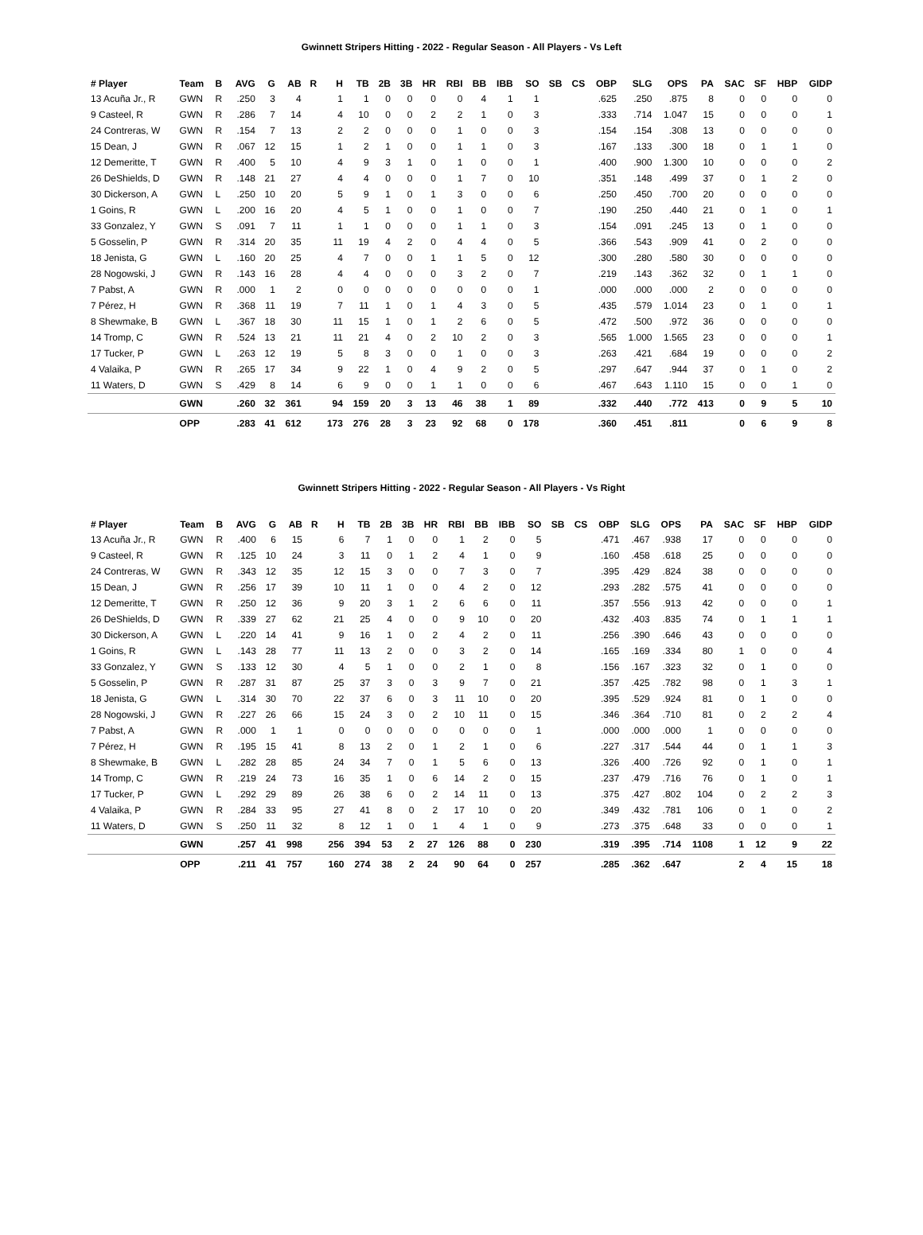Gwinnett Stripers Hitting - 2022 - Regular Season - All Players - Vs Left
| # Player | Team | B | AVG | G | AB | R | H | TB | 2B | 3B | HR | RBI | BB | IBB | SO | SB | CS | OBP | SLG | OPS | PA | SAC | SF | HBP | GIDP |
| --- | --- | --- | --- | --- | --- | --- | --- | --- | --- | --- | --- | --- | --- | --- | --- | --- | --- | --- | --- | --- | --- | --- | --- | --- | --- |
| 13 Acuña Jr., R | GWN | R | .250 | 3 | 4 | | 1 | 1 | 0 | 0 | 0 | 0 | 4 | 1 | 1 | | | .625 | .250 | .875 | 8 | 0 | 0 | 0 | 0 |
| 9 Casteel, R | GWN | R | .286 | 7 | 14 | | 4 | 10 | 0 | 0 | 2 | 2 | 1 | 0 | 3 | | | .333 | .714 | 1.047 | 15 | 0 | 0 | 0 | 1 |
| 24 Contreras, W | GWN | R | .154 | 7 | 13 | | 2 | 2 | 0 | 0 | 0 | 1 | 0 | 0 | 3 | | | .154 | .154 | .308 | 13 | 0 | 0 | 0 | 0 |
| 15 Dean, J | GWN | R | .067 | 12 | 15 | | 1 | 2 | 1 | 0 | 0 | 1 | 1 | 0 | 3 | | | .167 | .133 | .300 | 18 | 0 | 1 | 1 | 0 |
| 12 Demeritte, T | GWN | R | .400 | 5 | 10 | | 4 | 9 | 3 | 1 | 0 | 1 | 0 | 0 | 1 | | | .400 | .900 | 1.300 | 10 | 0 | 0 | 0 | 2 |
| 26 DeShields, D | GWN | R | .148 | 21 | 27 | | 4 | 4 | 0 | 0 | 0 | 1 | 7 | 0 | 10 | | | .351 | .148 | .499 | 37 | 0 | 1 | 2 | 0 |
| 30 Dickerson, A | GWN | L | .250 | 10 | 20 | | 5 | 9 | 1 | 0 | 1 | 3 | 0 | 0 | 6 | | | .250 | .450 | .700 | 20 | 0 | 0 | 0 | 0 |
| 1 Goins, R | GWN | L | .200 | 16 | 20 | | 4 | 5 | 1 | 0 | 0 | 1 | 0 | 0 | 7 | | | .190 | .250 | .440 | 21 | 0 | 1 | 0 | 1 |
| 33 Gonzalez, Y | GWN | S | .091 | 7 | 11 | | 1 | 1 | 0 | 0 | 0 | 1 | 1 | 0 | 3 | | | .154 | .091 | .245 | 13 | 0 | 1 | 0 | 0 |
| 5 Gosselin, P | GWN | R | .314 | 20 | 35 | | 11 | 19 | 4 | 2 | 0 | 4 | 4 | 0 | 5 | | | .366 | .543 | .909 | 41 | 0 | 2 | 0 | 0 |
| 18 Jenista, G | GWN | L | .160 | 20 | 25 | | 4 | 7 | 0 | 0 | 1 | 1 | 5 | 0 | 12 | | | .300 | .280 | .580 | 30 | 0 | 0 | 0 | 0 |
| 28 Nogowski, J | GWN | R | .143 | 16 | 28 | | 4 | 4 | 0 | 0 | 0 | 3 | 2 | 0 | 7 | | | .219 | .143 | .362 | 32 | 0 | 1 | 1 | 0 |
| 7 Pabst, A | GWN | R | .000 | 1 | 2 | | 0 | 0 | 0 | 0 | 0 | 0 | 0 | 0 | 1 | | | .000 | .000 | .000 | 2 | 0 | 0 | 0 | 0 |
| 7 Pérez, H | GWN | R | .368 | 11 | 19 | | 7 | 11 | 1 | 0 | 1 | 4 | 3 | 0 | 5 | | | .435 | .579 | 1.014 | 23 | 0 | 1 | 0 | 1 |
| 8 Shewmake, B | GWN | L | .367 | 18 | 30 | | 11 | 15 | 1 | 0 | 1 | 2 | 6 | 0 | 5 | | | .472 | .500 | .972 | 36 | 0 | 0 | 0 | 0 |
| 14 Tromp, C | GWN | R | .524 | 13 | 21 | | 11 | 21 | 4 | 0 | 2 | 10 | 2 | 0 | 3 | | | .565 | 1.000 | 1.565 | 23 | 0 | 0 | 0 | 1 |
| 17 Tucker, P | GWN | L | .263 | 12 | 19 | | 5 | 8 | 3 | 0 | 0 | 1 | 0 | 0 | 3 | | | .263 | .421 | .684 | 19 | 0 | 0 | 0 | 2 |
| 4 Valaika, P | GWN | R | .265 | 17 | 34 | | 9 | 22 | 1 | 0 | 4 | 9 | 2 | 0 | 5 | | | .297 | .647 | .944 | 37 | 0 | 1 | 0 | 2 |
| 11 Waters, D | GWN | S | .429 | 8 | 14 | | 6 | 9 | 0 | 0 | 1 | 1 | 0 | 0 | 6 | | | .467 | .643 | 1.110 | 15 | 0 | 0 | 1 | 0 |
| | GWN | | .260 | 32 | 361 | | 94 | 159 | 20 | 3 | 13 | 46 | 38 | 1 | 89 | | | .332 | .440 | .772 | 413 | 0 | 9 | 5 | 10 |
| | OPP | | .283 | 41 | 612 | | 173 | 276 | 28 | 3 | 23 | 92 | 68 | 0 | 178 | | | .360 | .451 | .811 | | 0 | 6 | 9 | 8 |
Gwinnett Stripers Hitting - 2022 - Regular Season - All Players - Vs Right
| # Player | Team | B | AVG | G | AB | R | H | TB | 2B | 3B | HR | RBI | BB | IBB | SO | SB | CS | OBP | SLG | OPS | PA | SAC | SF | HBP | GIDP |
| --- | --- | --- | --- | --- | --- | --- | --- | --- | --- | --- | --- | --- | --- | --- | --- | --- | --- | --- | --- | --- | --- | --- | --- | --- | --- |
| 13 Acuña Jr., R | GWN | R | .400 | 6 | 15 | | 6 | 7 | 1 | 0 | 0 | 1 | 2 | 0 | 5 | | | .471 | .467 | .938 | 17 | 0 | 0 | 0 | 0 |
| 9 Casteel, R | GWN | R | .125 | 10 | 24 | | 3 | 11 | 0 | 1 | 2 | 4 | 1 | 0 | 9 | | | .160 | .458 | .618 | 25 | 0 | 0 | 0 | 0 |
| 24 Contreras, W | GWN | R | .343 | 12 | 35 | | 12 | 15 | 3 | 0 | 0 | 7 | 3 | 0 | 7 | | | .395 | .429 | .824 | 38 | 0 | 0 | 0 | 0 |
| 15 Dean, J | GWN | R | .256 | 17 | 39 | | 10 | 11 | 1 | 0 | 0 | 4 | 2 | 0 | 12 | | | .293 | .282 | .575 | 41 | 0 | 0 | 0 | 0 |
| 12 Demeritte, T | GWN | R | .250 | 12 | 36 | | 9 | 20 | 3 | 1 | 2 | 6 | 6 | 0 | 11 | | | .357 | .556 | .913 | 42 | 0 | 0 | 0 | 1 |
| 26 DeShields, D | GWN | R | .339 | 27 | 62 | | 21 | 25 | 4 | 0 | 0 | 9 | 10 | 0 | 20 | | | .432 | .403 | .835 | 74 | 0 | 1 | 1 | 1 |
| 30 Dickerson, A | GWN | L | .220 | 14 | 41 | | 9 | 16 | 1 | 0 | 2 | 4 | 2 | 0 | 11 | | | .256 | .390 | .646 | 43 | 0 | 0 | 0 | 0 |
| 1 Goins, R | GWN | L | .143 | 28 | 77 | | 11 | 13 | 2 | 0 | 0 | 3 | 2 | 0 | 14 | | | .165 | .169 | .334 | 80 | 1 | 0 | 0 | 4 |
| 33 Gonzalez, Y | GWN | S | .133 | 12 | 30 | | 4 | 5 | 1 | 0 | 0 | 2 | 1 | 0 | 8 | | | .156 | .167 | .323 | 32 | 0 | 1 | 0 | 0 |
| 5 Gosselin, P | GWN | R | .287 | 31 | 87 | | 25 | 37 | 3 | 0 | 3 | 9 | 7 | 0 | 21 | | | .357 | .425 | .782 | 98 | 0 | 1 | 3 | 1 |
| 18 Jenista, G | GWN | L | .314 | 30 | 70 | | 22 | 37 | 6 | 0 | 3 | 11 | 10 | 0 | 20 | | | .395 | .529 | .924 | 81 | 0 | 1 | 0 | 0 |
| 28 Nogowski, J | GWN | R | .227 | 26 | 66 | | 15 | 24 | 3 | 0 | 2 | 10 | 11 | 0 | 15 | | | .346 | .364 | .710 | 81 | 0 | 2 | 2 | 4 |
| 7 Pabst, A | GWN | R | .000 | 1 | 1 | | 0 | 0 | 0 | 0 | 0 | 0 | 0 | 0 | 1 | | | .000 | .000 | .000 | 1 | 0 | 0 | 0 | 0 |
| 7 Pérez, H | GWN | R | .195 | 15 | 41 | | 8 | 13 | 2 | 0 | 1 | 2 | 1 | 0 | 6 | | | .227 | .317 | .544 | 44 | 0 | 1 | 1 | 3 |
| 8 Shewmake, B | GWN | L | .282 | 28 | 85 | | 24 | 34 | 7 | 0 | 1 | 5 | 6 | 0 | 13 | | | .326 | .400 | .726 | 92 | 0 | 1 | 0 | 1 |
| 14 Tromp, C | GWN | R | .219 | 24 | 73 | | 16 | 35 | 1 | 0 | 6 | 14 | 2 | 0 | 15 | | | .237 | .479 | .716 | 76 | 0 | 1 | 0 | 1 |
| 17 Tucker, P | GWN | L | .292 | 29 | 89 | | 26 | 38 | 6 | 0 | 2 | 14 | 11 | 0 | 13 | | | .375 | .427 | .802 | 104 | 0 | 2 | 2 | 3 |
| 4 Valaika, P | GWN | R | .284 | 33 | 95 | | 27 | 41 | 8 | 0 | 2 | 17 | 10 | 0 | 20 | | | .349 | .432 | .781 | 106 | 0 | 1 | 0 | 2 |
| 11 Waters, D | GWN | S | .250 | 11 | 32 | | 8 | 12 | 1 | 0 | 1 | 4 | 1 | 0 | 9 | | | .273 | .375 | .648 | 33 | 0 | 0 | 0 | 1 |
| | GWN | | .257 | 41 | 998 | | 256 | 394 | 53 | 2 | 27 | 126 | 88 | 0 | 230 | | | .319 | .395 | .714 | 1108 | 1 | 12 | 9 | 22 |
| | OPP | | .211 | 41 | 757 | | 160 | 274 | 38 | 2 | 24 | 90 | 64 | 0 | 257 | | | .285 | .362 | .647 | | 2 | 4 | 15 | 18 |